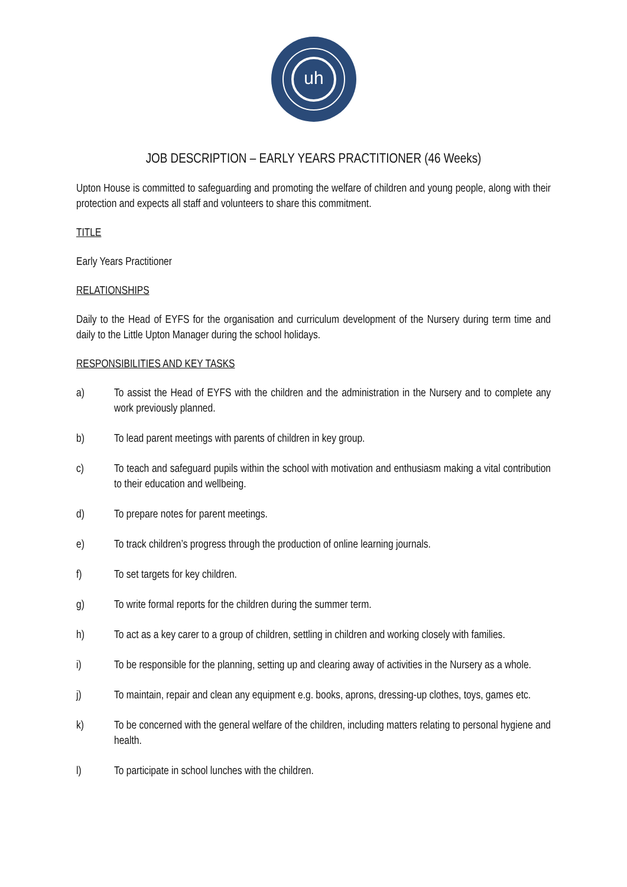uh
JOB DESCRIPTION – EARLY YEARS PRACTITIONER (46 Weeks)
Upton House is committed to safeguarding and promoting the welfare of children and young people, along with their protection and expects all staff and volunteers to share this commitment.
TITLE
Early Years Practitioner
RELATIONSHIPS
Daily to the Head of EYFS for the organisation and curriculum development of the Nursery during term time and daily to the Little Upton Manager during the school holidays.
RESPONSIBILITIES AND KEY TASKS
a) To assist the Head of EYFS with the children and the administration in the Nursery and to complete any work previously planned.
b) To lead parent meetings with parents of children in key group.
c) To teach and safeguard pupils within the school with motivation and enthusiasm making a vital contribution to their education and wellbeing.
d) To prepare notes for parent meetings.
e) To track children’s progress through the production of online learning journals.
f) To set targets for key children.
g) To write formal reports for the children during the summer term.
h) To act as a key carer to a group of children, settling in children and working closely with families.
i) To be responsible for the planning, setting up and clearing away of activities in the Nursery as a whole.
j) To maintain, repair and clean any equipment e.g. books, aprons, dressing-up clothes, toys, games etc.
k) To be concerned with the general welfare of the children, including matters relating to personal hygiene and health.
l) To participate in school lunches with the children.